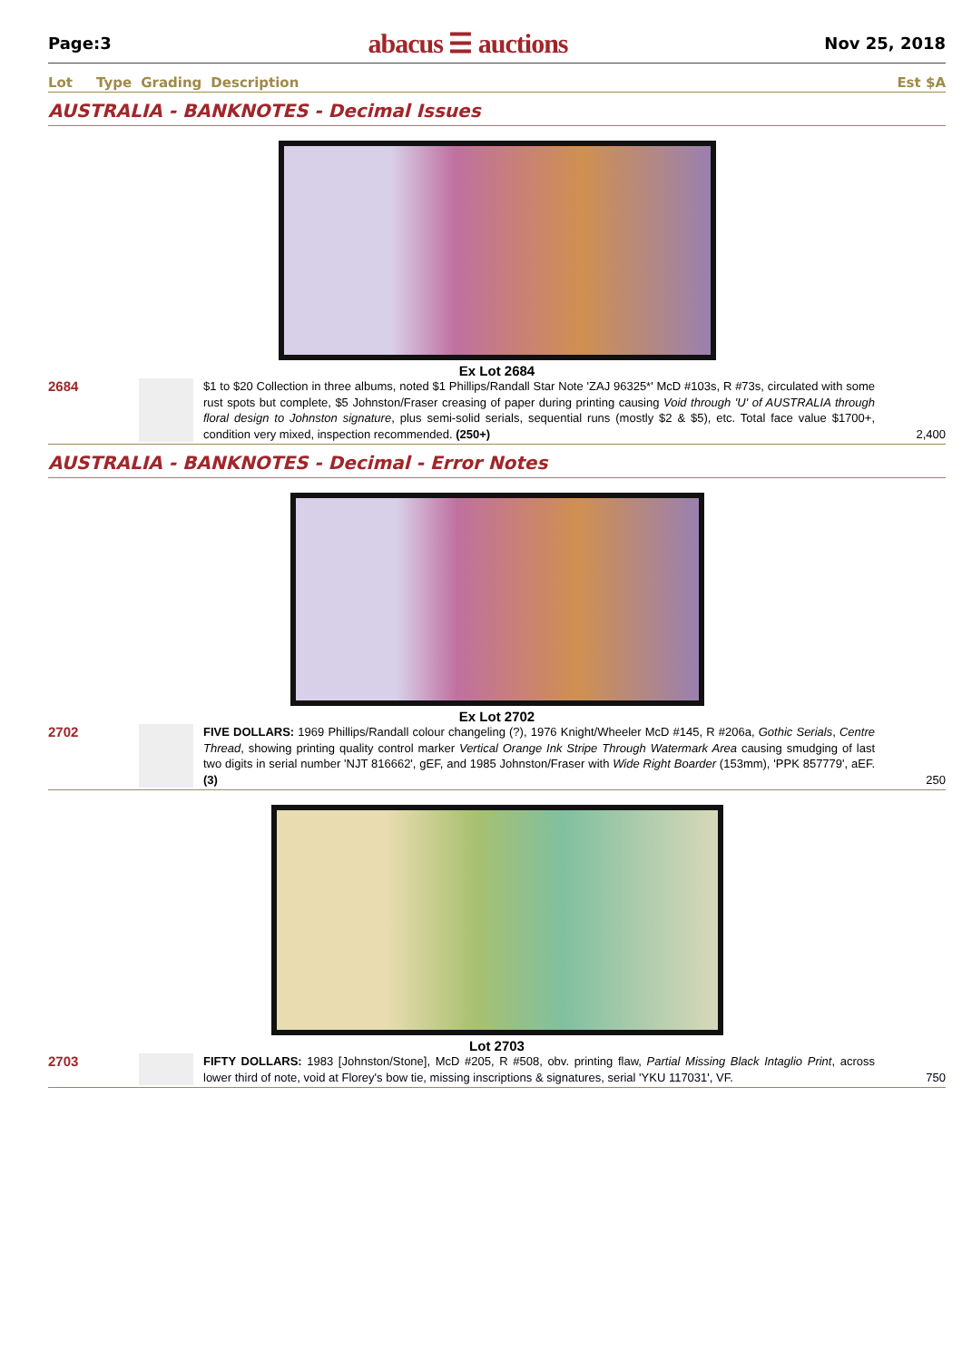Page:3 abacus ☰ auctions Nov 25, 2018
Lot Type Grading Description Est $A
AUSTRALIA - BANKNOTES - Decimal Issues
Ex Lot 2684
2684
$1 to $20 Collection in three albums, noted $1 Phillips/Randall Star Note 'ZAJ 96325*' McD #103s, R #73s, circulated with some rust spots but complete, $5 Johnston/Fraser creasing of paper during printing causing Void through 'U' of AUSTRALIA through floral design to Johnston signature, plus semi-solid serials, sequential runs (mostly $2 & $5), etc. Total face value $1700+, condition very mixed, inspection recommended. (250+)
2,400
AUSTRALIA - BANKNOTES - Decimal - Error Notes
Ex Lot 2702
2702
FIVE DOLLARS: 1969 Phillips/Randall colour changeling (?), 1976 Knight/Wheeler McD #145, R #206a, Gothic Serials, Centre Thread, showing printing quality control marker Vertical Orange Ink Stripe Through Watermark Area causing smudging of last two digits in serial number 'NJT 816662', gEF, and 1985 Johnston/Fraser with Wide Right Boarder (153mm), 'PPK 857779', aEF. (3)
250
Lot 2703
2703
FIFTY DOLLARS: 1983 [Johnston/Stone], McD #205, R #508, obv. printing flaw, Partial Missing Black Intaglio Print, across lower third of note, void at Florey's bow tie, missing inscriptions & signatures, serial 'YKU 117031', VF.
750